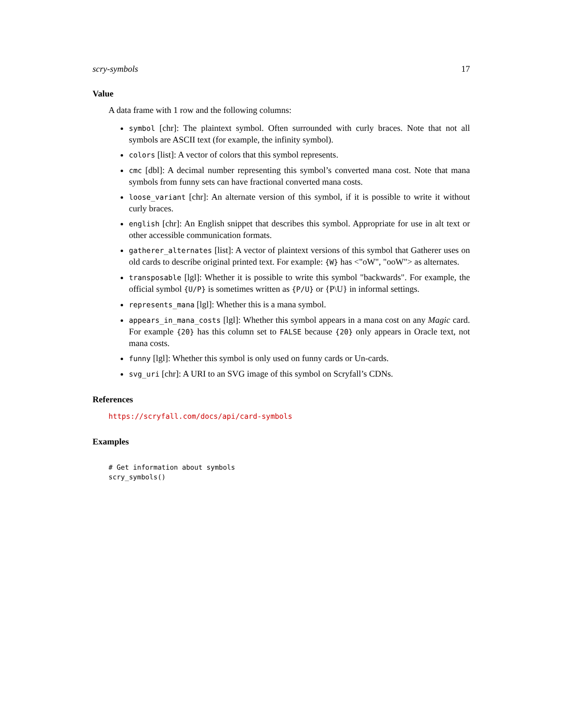scry-symbols 17
Value
A data frame with 1 row and the following columns:
symbol [chr]: The plaintext symbol. Often surrounded with curly braces. Note that not all symbols are ASCII text (for example, the infinity symbol).
colors [list]: A vector of colors that this symbol represents.
cmc [dbl]: A decimal number representing this symbol’s converted mana cost. Note that mana symbols from funny sets can have fractional converted mana costs.
loose_variant [chr]: An alternate version of this symbol, if it is possible to write it without curly braces.
english [chr]: An English snippet that describes this symbol. Appropriate for use in alt text or other accessible communication formats.
gatherer_alternates [list]: A vector of plaintext versions of this symbol that Gatherer uses on old cards to describe original printed text. For example: {W} has <"oW", "ooW"> as alternates.
transposable [lgl]: Whether it is possible to write this symbol "backwards". For example, the official symbol {U/P} is sometimes written as {P/U} or {P\U} in informal settings.
represents_mana [lgl]: Whether this is a mana symbol.
appears_in_mana_costs [lgl]: Whether this symbol appears in a mana cost on any Magic card. For example {20} has this column set to FALSE because {20} only appears in Oracle text, not mana costs.
funny [lgl]: Whether this symbol is only used on funny cards or Un-cards.
svg_uri [chr]: A URI to an SVG image of this symbol on Scryfall’s CDNs.
References
https://scryfall.com/docs/api/card-symbols
Examples
# Get information about symbols
scry_symbols()